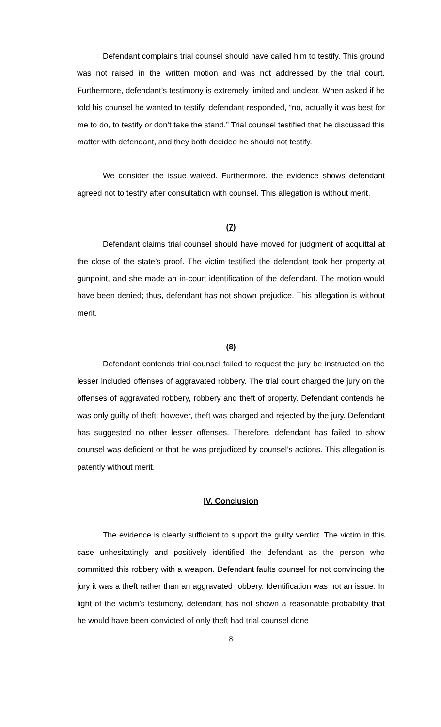Defendant complains trial counsel should have called him to testify. This ground was not raised in the written motion and was not addressed by the trial court. Furthermore, defendant’s testimony is extremely limited and unclear. When asked if he told his counsel he wanted to testify, defendant responded, “no, actually it was best for me to do, to testify or don’t take the stand.” Trial counsel testified that he discussed this matter with defendant, and they both decided he should not testify.
We consider the issue waived. Furthermore, the evidence shows defendant agreed not to testify after consultation with counsel. This allegation is without merit.
(7)
Defendant claims trial counsel should have moved for judgment of acquittal at the close of the state’s proof. The victim testified the defendant took her property at gunpoint, and she made an in-court identification of the defendant. The motion would have been denied; thus, defendant has not shown prejudice. This allegation is without merit.
(8)
Defendant contends trial counsel failed to request the jury be instructed on the lesser included offenses of aggravated robbery. The trial court charged the jury on the offenses of aggravated robbery, robbery and theft of property. Defendant contends he was only guilty of theft; however, theft was charged and rejected by the jury. Defendant has suggested no other lesser offenses. Therefore, defendant has failed to show counsel was deficient or that he was prejudiced by counsel’s actions. This allegation is patently without merit.
IV. Conclusion
The evidence is clearly sufficient to support the guilty verdict. The victim in this case unhesitatingly and positively identified the defendant as the person who committed this robbery with a weapon. Defendant faults counsel for not convincing the jury it was a theft rather than an aggravated robbery. Identification was not an issue. In light of the victim’s testimony, defendant has not shown a reasonable probability that he would have been convicted of only theft had trial counsel done
8